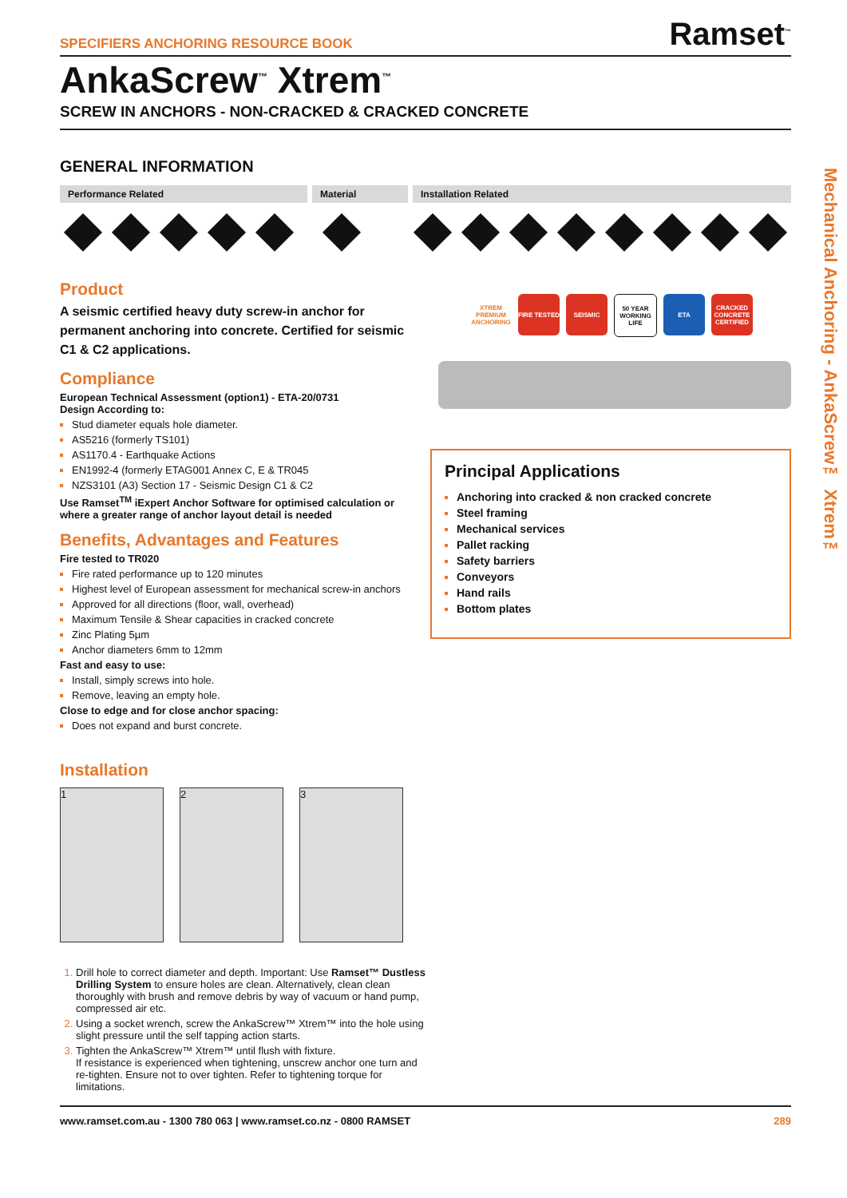SPECIFIERS ANCHORING RESOURCE BOOK Ramset<sup>™</sup>
AnkaScrew<sup>™</sup> Xtrem<sup>™</sup>
SCREW IN ANCHORS - NON-CRACKED & CRACKED CONCRETE
GENERAL INFORMATION
Performance Related Material Installation Related
Product
A seismic certified heavy duty screw-in anchor for permanent anchoring into concrete. Certified for seismic C1 & C2 applications.
Compliance
European Technical Assessment (option1) - ETA-20/0731
Design According to:
Stud diameter equals hole diameter.
AS5216 (formerly TS101)
AS1170.4 - Earthquake Actions
EN1992-4 (formerly ETAG001 Annex C, E & TR045
NZS3101 (A3) Section 17 - Seismic Design C1 & C2
Use Ramset<sup>TM</sup> iExpert Anchor Software for optimised calculation or where a greater range of anchor layout detail is needed
Benefits, Advantages and Features
Fire tested to TR020
Fire rated performance up to 120 minutes
Highest level of European assessment for mechanical screw-in anchors
Approved for all directions (floor, wall, overhead)
Maximum Tensile & Shear capacities in cracked concrete
Zinc Plating 5µm
Anchor diameters 6mm to 12mm
Fast and easy to use:
Install, simply screws into hole.
Remove, leaving an empty hole.
Close to edge and for close anchor spacing:
Does not expand and burst concrete.
Installation
1 2 3
Drill hole to correct diameter and depth. Important: Use Ramset™ Dustless Drilling System to ensure holes are clean. Alternatively, clean clean thoroughly with brush and remove debris by way of vacuum or hand pump, compressed air etc.
Using a socket wrench, screw the AnkaScrew™ Xtrem™ into the hole using slight pressure until the self tapping action starts.
Tighten the AnkaScrew™ Xtrem™ until flush with fixture.
If resistance is experienced when tightening, unscrew anchor one turn and re-tighten. Ensure not to over tighten. Refer to tightening torque for limitations.
XTREM PREMIUM ANCHORING
FIRE TESTED
SEISMIC 50 YEAR WORKING LIFE
ETA CRACKED CONCRETE CERTIFIED
Principal Applications
Anchoring into cracked & non cracked concrete
Steel framing
Mechanical services
Pallet racking
Safety barriers
Conveyors
Hand rails
Bottom plates
www.ramset.com.au - 1300 780 063 | www.ramset.co.nz - 0800 RAMSET 289
Mechanical Anchoring - AnkaScrew™ Xtrem™